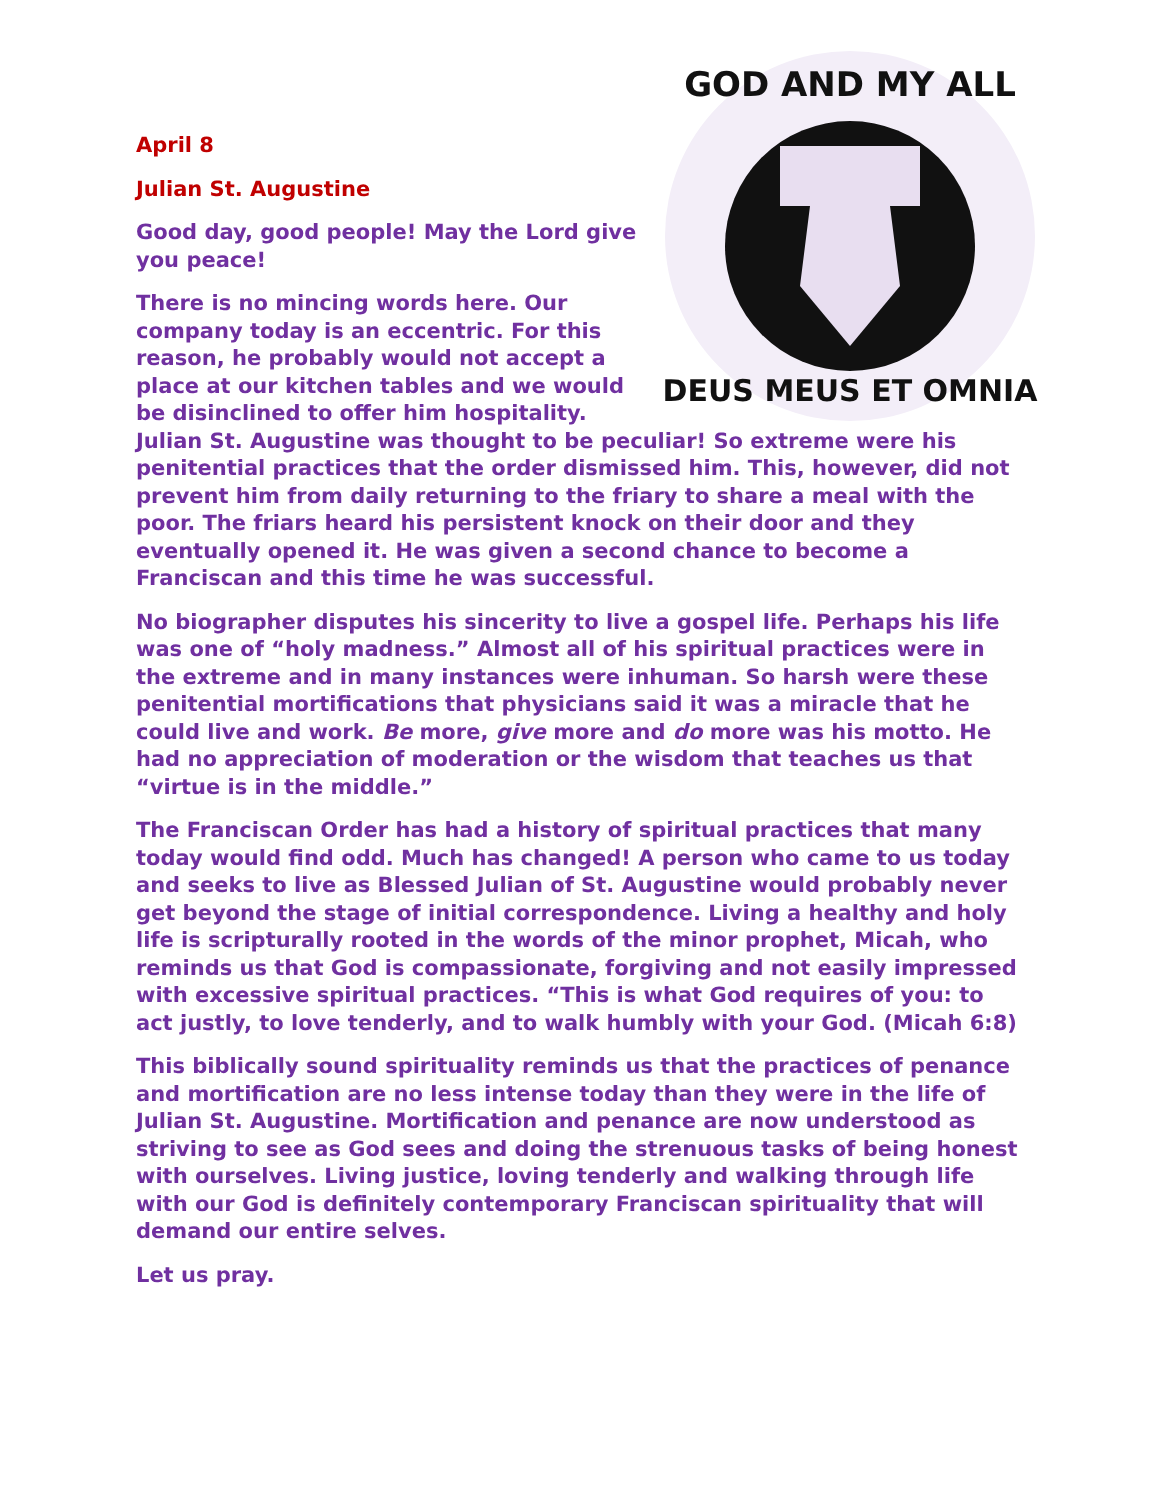April 8
GOD AND MY ALL
DEUS MEUS ET OMNIA
Julian St. Augustine
Good day, good people! May the Lord give you peace!
There is no mincing words here. Our company today is an eccentric. For this reason, he probably would not accept a place at our kitchen tables and we would be disinclined to offer him hospitality. Julian St. Augustine was thought to be peculiar! So extreme were his penitential practices that the order dismissed him. This, however, did not prevent him from daily returning to the friary to share a meal with the poor. The friars heard his persistent knock on their door and they eventually opened it. He was given a second chance to become a Franciscan and this time he was successful.
No biographer disputes his sincerity to live a gospel life. Perhaps his life was one of “holy madness.” Almost all of his spiritual practices were in the extreme and in many instances were inhuman. So harsh were these penitential mortifications that physicians said it was a miracle that he could live and work. Be more, give more and do more was his motto. He had no appreciation of moderation or the wisdom that teaches us that “virtue is in the middle.”
The Franciscan Order has had a history of spiritual practices that many today would find odd. Much has changed! A person who came to us today and seeks to live as Blessed Julian of St. Augustine would probably never get beyond the stage of initial correspondence. Living a healthy and holy life is scripturally rooted in the words of the minor prophet, Micah, who reminds us that God is compassionate, forgiving and not easily impressed with excessive spiritual practices. “This is what God requires of you: to act justly, to love tenderly, and to walk humbly with your God. (Micah 6:8)
This biblically sound spirituality reminds us that the practices of penance and mortification are no less intense today than they were in the life of Julian St. Augustine. Mortification and penance are now understood as striving to see as God sees and doing the strenuous tasks of being honest with ourselves. Living justice, loving tenderly and walking through life with our God is definitely contemporary Franciscan spirituality that will demand our entire selves.
Let us pray.